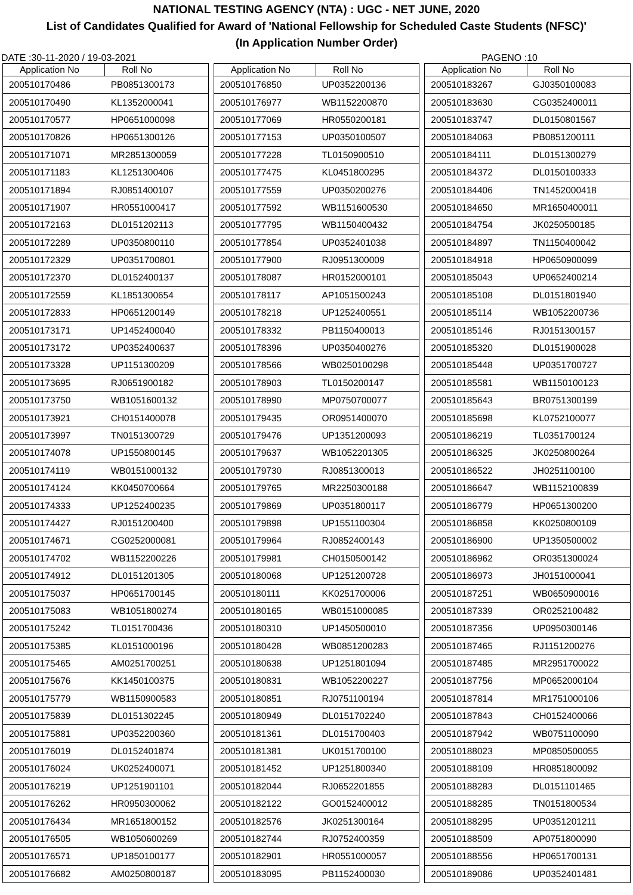NATIONAL TESTING AGENCY (NTA) : UGC - NET JUNE, 2020
List of Candidates Qualified for Award of 'National Fellowship for Scheduled Caste Students (NFSC)'
(In Application Number Order)
DATE :30-11-2020 / 19-03-2021 PAGENO :10
| Application No | Roll No |
| --- | --- |
| 200510170486 | PB0851300173 |
| 200510170490 | KL1352000041 |
| 200510170577 | HP0651000098 |
| 200510170826 | HP0651300126 |
| 200510171071 | MR2851300059 |
| 200510171183 | KL1251300406 |
| 200510171894 | RJ0851400107 |
| 200510171907 | HR0551000417 |
| 200510172163 | DL0151202113 |
| 200510172289 | UP0350800110 |
| 200510172329 | UP0351700801 |
| 200510172370 | DL0152400137 |
| 200510172559 | KL1851300654 |
| 200510172833 | HP0651200149 |
| 200510173171 | UP1452400040 |
| 200510173172 | UP0352400637 |
| 200510173328 | UP1151300209 |
| 200510173695 | RJ0651900182 |
| 200510173750 | WB1051600132 |
| 200510173921 | CH0151400078 |
| 200510173997 | TN0151300729 |
| 200510174078 | UP1550800145 |
| 200510174119 | WB0151000132 |
| 200510174124 | KK0450700664 |
| 200510174333 | UP1252400235 |
| 200510174427 | RJ0151200400 |
| 200510174671 | CG0252000081 |
| 200510174702 | WB1152200226 |
| 200510174912 | DL0151201305 |
| 200510175037 | HP0651700145 |
| 200510175083 | WB1051800274 |
| 200510175242 | TL0151700436 |
| 200510175385 | KL0151000196 |
| 200510175465 | AM0251700251 |
| 200510175676 | KK1450100375 |
| 200510175779 | WB1150900583 |
| 200510175839 | DL0151302245 |
| 200510175881 | UP0352200360 |
| 200510176019 | DL0152401874 |
| 200510176024 | UK0252400071 |
| 200510176219 | UP1251901101 |
| 200510176262 | HR0950300062 |
| 200510176434 | MR1651800152 |
| 200510176505 | WB1050600269 |
| 200510176571 | UP1850100177 |
| 200510176682 | AM0250800187 |
| Application No | Roll No |
| --- | --- |
| 200510176850 | UP0352200136 |
| 200510176977 | WB1152200870 |
| 200510177069 | HR0550200181 |
| 200510177153 | UP0350100507 |
| 200510177228 | TL0150900510 |
| 200510177475 | KL0451800295 |
| 200510177559 | UP0350200276 |
| 200510177592 | WB1151600530 |
| 200510177795 | WB1150400432 |
| 200510177854 | UP0352401038 |
| 200510177900 | RJ0951300009 |
| 200510178087 | HR0152000101 |
| 200510178117 | AP1051500243 |
| 200510178218 | UP1252400551 |
| 200510178332 | PB1150400013 |
| 200510178396 | UP0350400276 |
| 200510178566 | WB0250100298 |
| 200510178903 | TL0150200147 |
| 200510178990 | MP0750700077 |
| 200510179435 | OR0951400070 |
| 200510179476 | UP1351200093 |
| 200510179637 | WB1052201305 |
| 200510179730 | RJ0851300013 |
| 200510179765 | MR2250300188 |
| 200510179869 | UP0351800117 |
| 200510179898 | UP1551100304 |
| 200510179964 | RJ0852400143 |
| 200510179981 | CH0150500142 |
| 200510180068 | UP1251200728 |
| 200510180111 | KK0251700006 |
| 200510180165 | WB0151000085 |
| 200510180310 | UP1450500010 |
| 200510180428 | WB0851200283 |
| 200510180638 | UP1251801094 |
| 200510180831 | WB1052200227 |
| 200510180851 | RJ0751100194 |
| 200510180949 | DL0151702240 |
| 200510181361 | DL0151700403 |
| 200510181381 | UK0151700100 |
| 200510181452 | UP1251800340 |
| 200510182044 | RJ0652201855 |
| 200510182122 | GO0152400012 |
| 200510182576 | JK0251300164 |
| 200510182744 | RJ0752400359 |
| 200510182901 | HR0551000057 |
| 200510183095 | PB1152400030 |
| Application No | Roll No |
| --- | --- |
| 200510183267 | GJ0350100083 |
| 200510183630 | CG0352400011 |
| 200510183747 | DL0150801567 |
| 200510184063 | PB0851200111 |
| 200510184111 | DL0151300279 |
| 200510184372 | DL0150100333 |
| 200510184406 | TN1452000418 |
| 200510184650 | MR1650400011 |
| 200510184754 | JK0250500185 |
| 200510184897 | TN1150400042 |
| 200510184918 | HP0650900099 |
| 200510185043 | UP0652400214 |
| 200510185108 | DL0151801940 |
| 200510185114 | WB1052200736 |
| 200510185146 | RJ0151300157 |
| 200510185320 | DL0151900028 |
| 200510185448 | UP0351700727 |
| 200510185581 | WB1150100123 |
| 200510185643 | BR0751300199 |
| 200510185698 | KL0752100077 |
| 200510186219 | TL0351700124 |
| 200510186325 | JK0250800264 |
| 200510186522 | JH0251100100 |
| 200510186647 | WB1152100839 |
| 200510186779 | HP0651300200 |
| 200510186858 | KK0250800109 |
| 200510186900 | UP1350500002 |
| 200510186962 | OR0351300024 |
| 200510186973 | JH0151000041 |
| 200510187251 | WB0650900016 |
| 200510187339 | OR0252100482 |
| 200510187356 | UP0950300146 |
| 200510187465 | RJ1151200276 |
| 200510187485 | MR2951700022 |
| 200510187756 | MP0652000104 |
| 200510187814 | MR1751000106 |
| 200510187843 | CH0152400066 |
| 200510187942 | WB0751100090 |
| 200510188023 | MP0850500055 |
| 200510188109 | HR0851800092 |
| 200510188283 | DL0151101465 |
| 200510188285 | TN0151800534 |
| 200510188295 | UP0351201211 |
| 200510188509 | AP0751800090 |
| 200510188556 | HP0651700131 |
| 200510189086 | UP0352401481 |